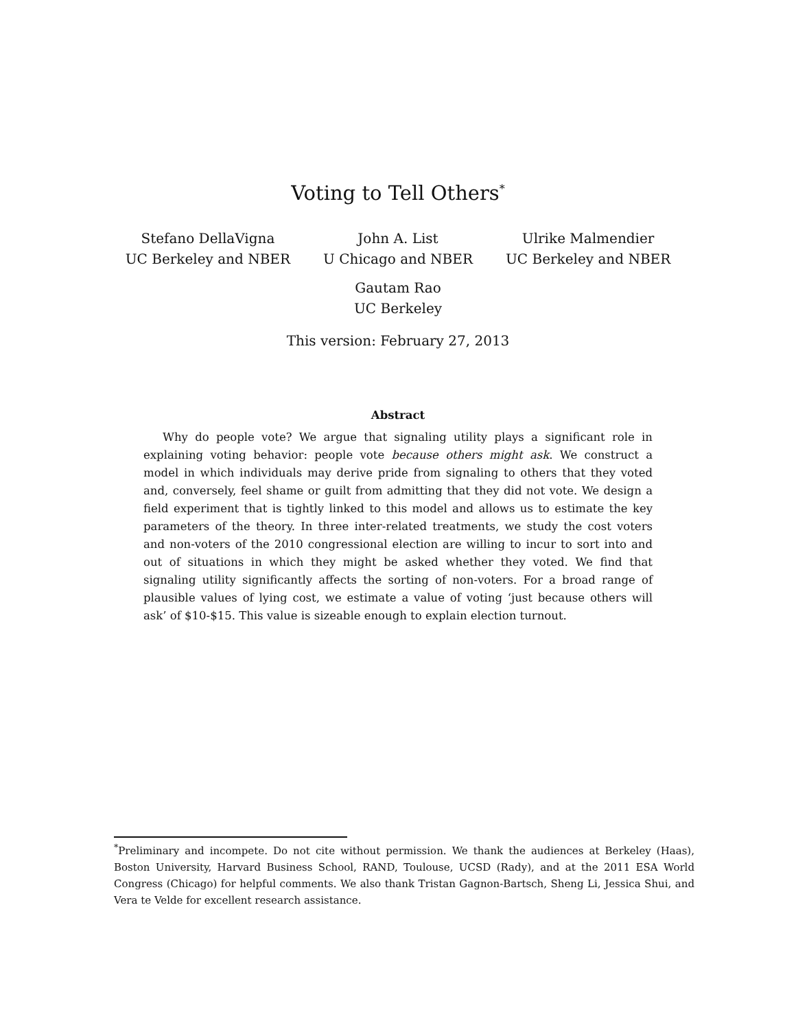Voting to Tell Others<sup>*</sup>
Stefano DellaVigna
UC Berkeley and NBER
John A. List
U Chicago and NBER
Ulrike Malmendier
UC Berkeley and NBER
Gautam Rao
UC Berkeley
This version: February 27, 2013
Abstract
Why do people vote? We argue that signaling utility plays a significant role in explaining voting behavior: people vote because others might ask. We construct a model in which individuals may derive pride from signaling to others that they voted and, conversely, feel shame or guilt from admitting that they did not vote. We design a field experiment that is tightly linked to this model and allows us to estimate the key parameters of the theory. In three inter-related treatments, we study the cost voters and non-voters of the 2010 congressional election are willing to incur to sort into and out of situations in which they might be asked whether they voted. We find that signaling utility significantly affects the sorting of non-voters. For a broad range of plausible values of lying cost, we estimate a value of voting ‘just because others will ask’ of $10-$15. This value is sizeable enough to explain election turnout.
<sup>*</sup> Preliminary and incompete. Do not cite without permission. We thank the audiences at Berkeley (Haas), Boston University, Harvard Business School, RAND, Toulouse, UCSD (Rady), and at the 2011 ESA World Congress (Chicago) for helpful comments. We also thank Tristan Gagnon-Bartsch, Sheng Li, Jessica Shui, and Vera te Velde for excellent research assistance.